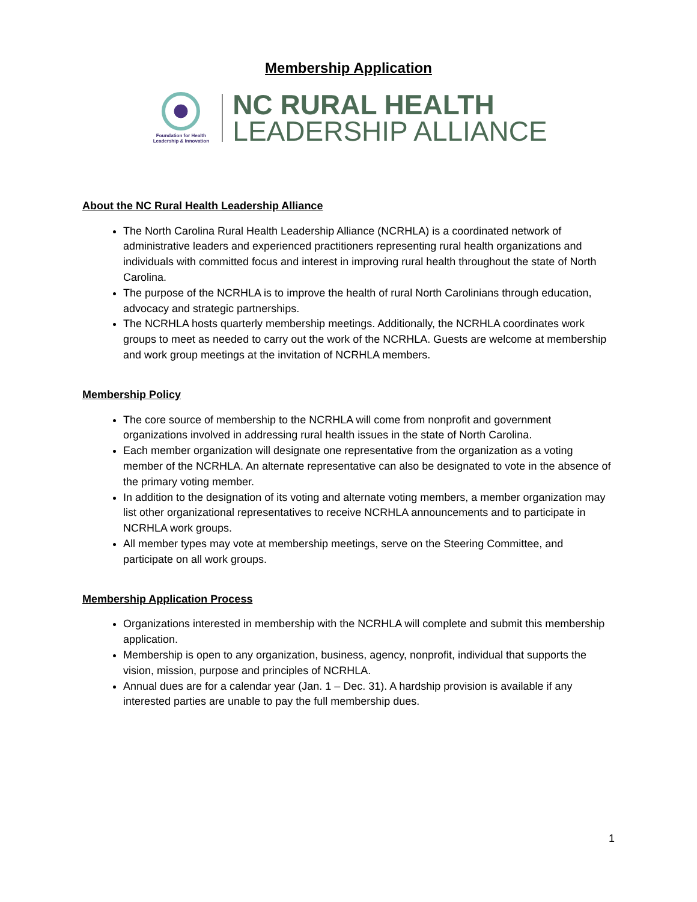Membership Application
Foundation for Health
Leadership & Innovation
NC RURAL HEALTH
LEADERSHIP ALLIANCE
About the NC Rural Health Leadership Alliance
The North Carolina Rural Health Leadership Alliance (NCRHLA) is a coordinated network of administrative leaders and experienced practitioners representing rural health organizations and individuals with committed focus and interest in improving rural health throughout the state of North Carolina.
The purpose of the NCRHLA is to improve the health of rural North Carolinians through education, advocacy and strategic partnerships.
The NCRHLA hosts quarterly membership meetings. Additionally, the NCRHLA coordinates work groups to meet as needed to carry out the work of the NCRHLA. Guests are welcome at membership and work group meetings at the invitation of NCRHLA members.
Membership Policy
The core source of membership to the NCRHLA will come from nonprofit and government organizations involved in addressing rural health issues in the state of North Carolina.
Each member organization will designate one representative from the organization as a voting member of the NCRHLA. An alternate representative can also be designated to vote in the absence of the primary voting member.
In addition to the designation of its voting and alternate voting members, a member organization may list other organizational representatives to receive NCRHLA announcements and to participate in NCRHLA work groups.
All member types may vote at membership meetings, serve on the Steering Committee, and participate on all work groups.
Membership Application Process
Organizations interested in membership with the NCRHLA will complete and submit this membership application.
Membership is open to any organization, business, agency, nonprofit, individual that supports the vision, mission, purpose and principles of NCRHLA.
Annual dues are for a calendar year (Jan. 1 – Dec. 31). A hardship provision is available if any interested parties are unable to pay the full membership dues.
1